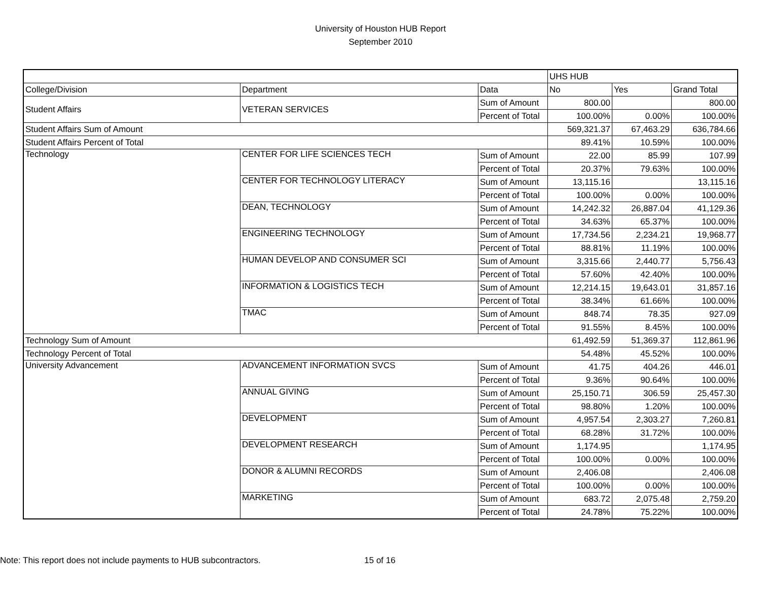University of Houston HUB Report
September 2010
| | | | UHS HUB | | |
| College/Division | Department | Data | No | Yes | Grand Total |
| Student Affairs | VETERAN SERVICES | Sum of Amount | 800.00 | | 800.00 |
| | | Percent of Total | 100.00% | 0.00% | 100.00% |
| Student Affairs Sum of Amount | | | 569,321.37 | 67,463.29 | 636,784.66 |
| Student Affairs Percent of Total | | | 89.41% | 10.59% | 100.00% |
| Technology | CENTER FOR LIFE SCIENCES TECH | Sum of Amount | 22.00 | 85.99 | 107.99 |
| | | Percent of Total | 20.37% | 79.63% | 100.00% |
| | CENTER FOR TECHNOLOGY LITERACY | Sum of Amount | 13,115.16 | | 13,115.16 |
| | | Percent of Total | 100.00% | 0.00% | 100.00% |
| | DEAN, TECHNOLOGY | Sum of Amount | 14,242.32 | 26,887.04 | 41,129.36 |
| | | Percent of Total | 34.63% | 65.37% | 100.00% |
| | ENGINEERING TECHNOLOGY | Sum of Amount | 17,734.56 | 2,234.21 | 19,968.77 |
| | | Percent of Total | 88.81% | 11.19% | 100.00% |
| | HUMAN DEVELOP AND CONSUMER SCI | Sum of Amount | 3,315.66 | 2,440.77 | 5,756.43 |
| | | Percent of Total | 57.60% | 42.40% | 100.00% |
| | INFORMATION & LOGISTICS TECH | Sum of Amount | 12,214.15 | 19,643.01 | 31,857.16 |
| | | Percent of Total | 38.34% | 61.66% | 100.00% |
| | TMAC | Sum of Amount | 848.74 | 78.35 | 927.09 |
| | | Percent of Total | 91.55% | 8.45% | 100.00% |
| Technology Sum of Amount | | | 61,492.59 | 51,369.37 | 112,861.96 |
| Technology Percent of Total | | | 54.48% | 45.52% | 100.00% |
| University Advancement | ADVANCEMENT INFORMATION SVCS | Sum of Amount | 41.75 | 404.26 | 446.01 |
| | | Percent of Total | 9.36% | 90.64% | 100.00% |
| | ANNUAL GIVING | Sum of Amount | 25,150.71 | 306.59 | 25,457.30 |
| | | Percent of Total | 98.80% | 1.20% | 100.00% |
| | DEVELOPMENT | Sum of Amount | 4,957.54 | 2,303.27 | 7,260.81 |
| | | Percent of Total | 68.28% | 31.72% | 100.00% |
| | DEVELOPMENT RESEARCH | Sum of Amount | 1,174.95 | | 1,174.95 |
| | | Percent of Total | 100.00% | 0.00% | 100.00% |
| | DONOR & ALUMNI RECORDS | Sum of Amount | 2,406.08 | | 2,406.08 |
| | | Percent of Total | 100.00% | 0.00% | 100.00% |
| | MARKETING | Sum of Amount | 683.72 | 2,075.48 | 2,759.20 |
| | | Percent of Total | 24.78% | 75.22% | 100.00% |
Note: This report does not include payments to HUB subcontractors.
15 of 16